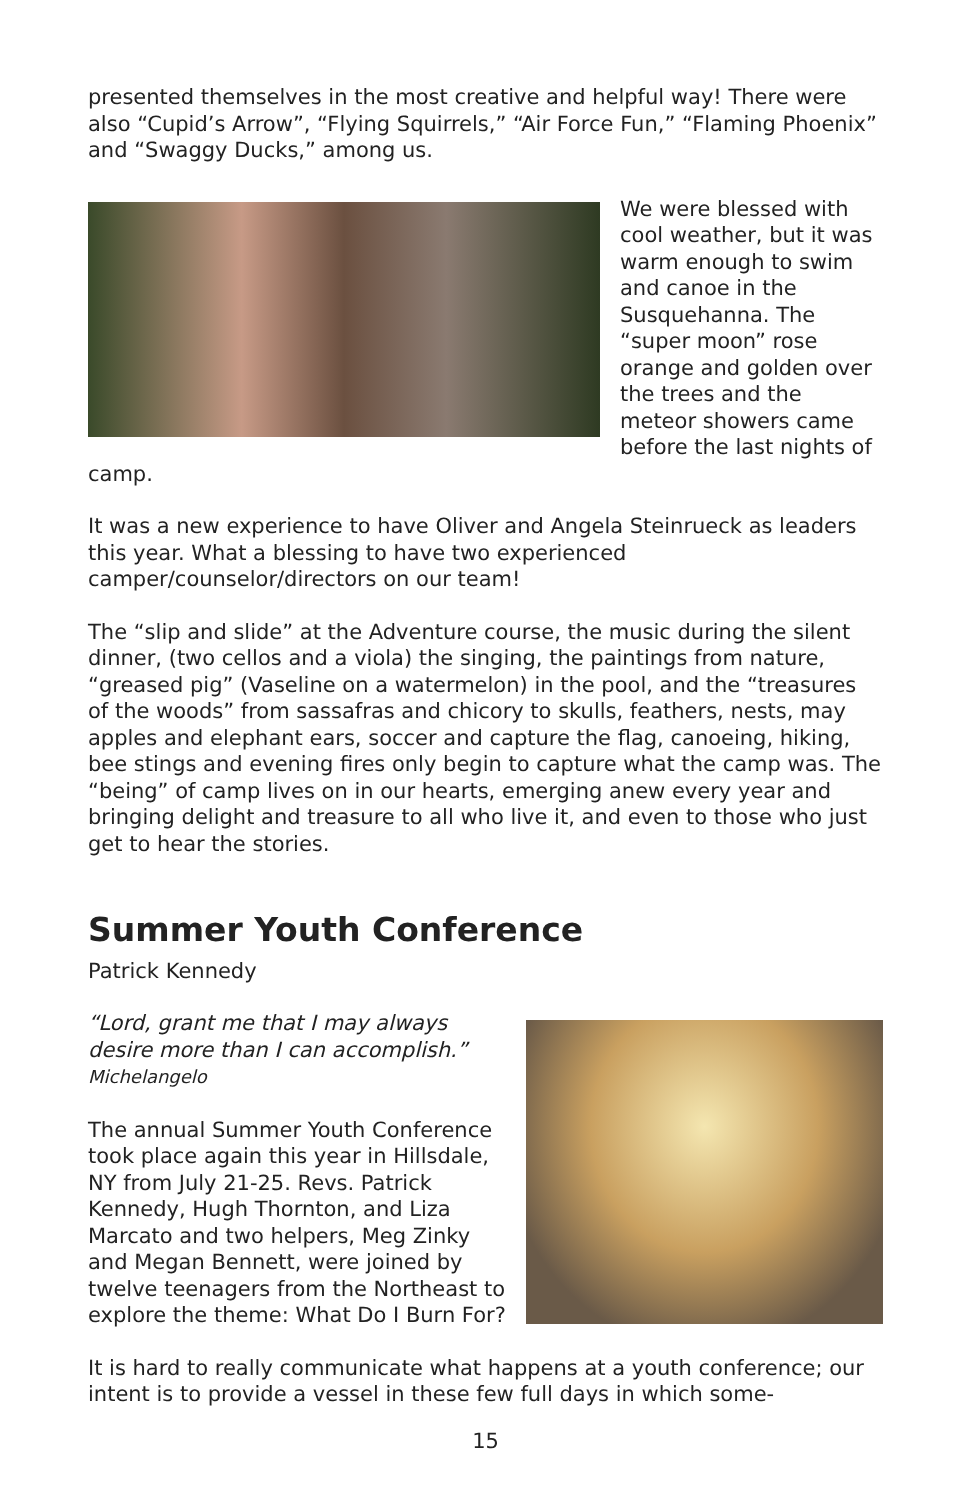presented themselves in the most creative and helpful way! There were also “Cupid’s Arrow”, “Flying Squirrels,” “Air Force Fun,” “Flaming Phoenix” and “Swaggy Ducks,” among us.
We were blessed with cool weather, but it was warm enough to swim and canoe in the Susquehanna. The “super moon” rose orange and golden over the trees and the meteor showers came before the last nights of camp.
It was a new experience to have Oliver and Angela Steinrueck as leaders this year. What a blessing to have two experienced camper/counselor/directors on our team!
The “slip and slide” at the Adventure course, the music during the silent dinner, (two cellos and a viola) the singing, the paintings from nature, “greased pig” (Vaseline on a watermelon) in the pool, and the “treasures of the woods” from sassafras and chicory to skulls, feathers, nests, may apples and elephant ears, soccer and capture the flag, canoeing, hiking, bee stings and evening fires only begin to capture what the camp was. The “being” of camp lives on in our hearts, emerging anew every year and bringing delight and treasure to all who live it, and even to those who just get to hear the stories.
Summer Youth Conference
Patrick Kennedy
“Lord, grant me that I may always desire more than I can accomplish.”
Michelangelo
The annual Summer Youth Conference took place again this year in Hillsdale, NY from July 21-25. Revs. Patrick Kennedy, Hugh Thornton, and Liza Marcato and two helpers, Meg Zinky and Megan Bennett, were joined by twelve teenagers from the Northeast to explore the theme: What Do I Burn For?
It is hard to really communicate what happens at a youth conference; our intent is to provide a vessel in these few full days in which some-
15